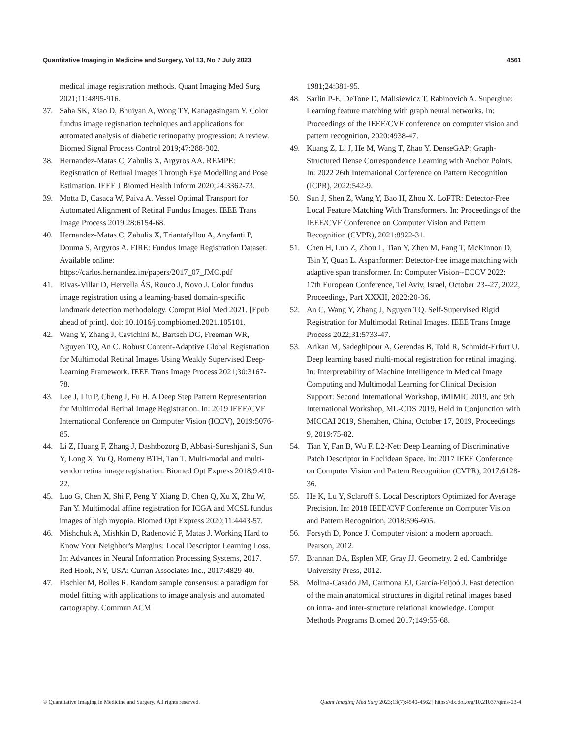Quantitative Imaging in Medicine and Surgery, Vol 13, No 7 July 2023 4561
medical image registration methods. Quant Imaging Med Surg 2021;11:4895-916.
37. Saha SK, Xiao D, Bhuiyan A, Wong TY, Kanagasingam Y. Color fundus image registration techniques and applications for automated analysis of diabetic retinopathy progression: A review. Biomed Signal Process Control 2019;47:288-302.
38. Hernandez-Matas C, Zabulis X, Argyros AA. REMPE: Registration of Retinal Images Through Eye Modelling and Pose Estimation. IEEE J Biomed Health Inform 2020;24:3362-73.
39. Motta D, Casaca W, Paiva A. Vessel Optimal Transport for Automated Alignment of Retinal Fundus Images. IEEE Trans Image Process 2019;28:6154-68.
40. Hernandez-Matas C, Zabulis X, Triantafyllou A, Anyfanti P, Douma S, Argyros A. FIRE: Fundus Image Registration Dataset. Available online: https://carlos.hernandez.im/papers/2017_07_JMO.pdf
41. Rivas-Villar D, Hervella ÁS, Rouco J, Novo J. Color fundus image registration using a learning-based domain-specific landmark detection methodology. Comput Biol Med 2021. [Epub ahead of print]. doi: 10.1016/j.compbiomed.2021.105101.
42. Wang Y, Zhang J, Cavichini M, Bartsch DG, Freeman WR, Nguyen TQ, An C. Robust Content-Adaptive Global Registration for Multimodal Retinal Images Using Weakly Supervised Deep-Learning Framework. IEEE Trans Image Process 2021;30:3167-78.
43. Lee J, Liu P, Cheng J, Fu H. A Deep Step Pattern Representation for Multimodal Retinal Image Registration. In: 2019 IEEE/CVF International Conference on Computer Vision (ICCV), 2019:5076-85.
44. Li Z, Huang F, Zhang J, Dashtbozorg B, Abbasi-Sureshjani S, Sun Y, Long X, Yu Q, Romeny BTH, Tan T. Multi-modal and multi-vendor retina image registration. Biomed Opt Express 2018;9:410-22.
45. Luo G, Chen X, Shi F, Peng Y, Xiang D, Chen Q, Xu X, Zhu W, Fan Y. Multimodal affine registration for ICGA and MCSL fundus images of high myopia. Biomed Opt Express 2020;11:4443-57.
46. Mishchuk A, Mishkin D, Radenović F, Matas J. Working Hard to Know Your Neighbor's Margins: Local Descriptor Learning Loss. In: Advances in Neural Information Processing Systems, 2017. Red Hook, NY, USA: Curran Associates Inc., 2017:4829-40.
47. Fischler M, Bolles R. Random sample consensus: a paradigm for model fitting with applications to image analysis and automated cartography. Commun ACM
1981;24:381-95.
48. Sarlin P-E, DeTone D, Malisiewicz T, Rabinovich A. Superglue: Learning feature matching with graph neural networks. In: Proceedings of the IEEE/CVF conference on computer vision and pattern recognition, 2020:4938-47.
49. Kuang Z, Li J, He M, Wang T, Zhao Y. DenseGAP: Graph-Structured Dense Correspondence Learning with Anchor Points. In: 2022 26th International Conference on Pattern Recognition (ICPR), 2022:542-9.
50. Sun J, Shen Z, Wang Y, Bao H, Zhou X. LoFTR: Detector-Free Local Feature Matching With Transformers. In: Proceedings of the IEEE/CVF Conference on Computer Vision and Pattern Recognition (CVPR), 2021:8922-31.
51. Chen H, Luo Z, Zhou L, Tian Y, Zhen M, Fang T, McKinnon D, Tsin Y, Quan L. Aspanformer: Detector-free image matching with adaptive span transformer. In: Computer Vision--ECCV 2022: 17th European Conference, Tel Aviv, Israel, October 23--27, 2022, Proceedings, Part XXXII, 2022:20-36.
52. An C, Wang Y, Zhang J, Nguyen TQ. Self-Supervised Rigid Registration for Multimodal Retinal Images. IEEE Trans Image Process 2022;31:5733-47.
53. Arikan M, Sadeghipour A, Gerendas B, Told R, Schmidt-Erfurt U. Deep learning based multi-modal registration for retinal imaging. In: Interpretability of Machine Intelligence in Medical Image Computing and Multimodal Learning for Clinical Decision Support: Second International Workshop, iMIMIC 2019, and 9th International Workshop, ML-CDS 2019, Held in Conjunction with MICCAI 2019, Shenzhen, China, October 17, 2019, Proceedings 9, 2019:75-82.
54. Tian Y, Fan B, Wu F. L2-Net: Deep Learning of Discriminative Patch Descriptor in Euclidean Space. In: 2017 IEEE Conference on Computer Vision and Pattern Recognition (CVPR), 2017:6128-36.
55. He K, Lu Y, Sclaroff S. Local Descriptors Optimized for Average Precision. In: 2018 IEEE/CVF Conference on Computer Vision and Pattern Recognition, 2018:596-605.
56. Forsyth D, Ponce J. Computer vision: a modern approach. Pearson, 2012.
57. Brannan DA, Esplen MF, Gray JJ. Geometry. 2 ed. Cambridge University Press, 2012.
58. Molina-Casado JM, Carmona EJ, García-Feijoó J. Fast detection of the main anatomical structures in digital retinal images based on intra- and inter-structure relational knowledge. Comput Methods Programs Biomed 2017;149:55-68.
© Quantitative Imaging in Medicine and Surgery. All rights reserved. Quant Imaging Med Surg 2023;13(7):4540-4562 | https://dx.doi.org/10.21037/qims-23-4